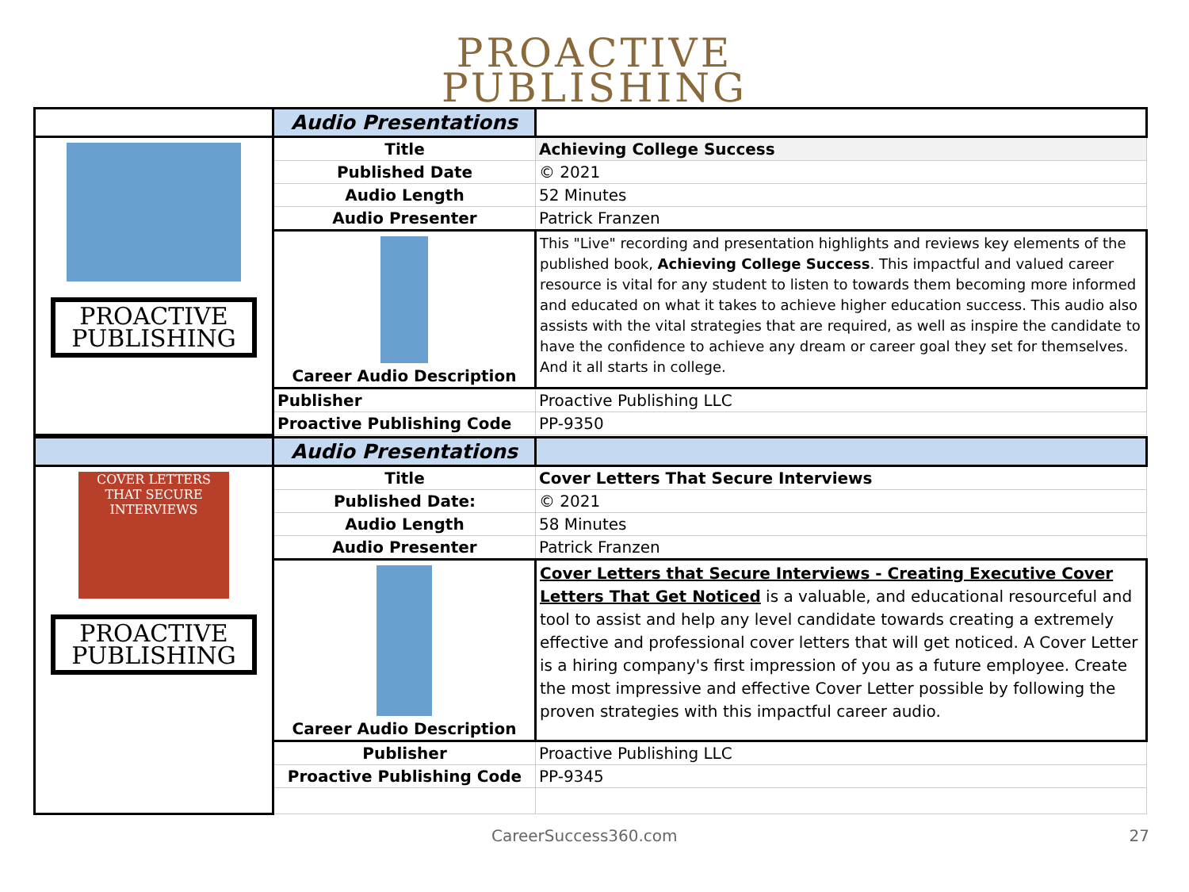PROACTIVE
PUBLISHING
| | Audio Presentations | |
| PROACTIVE PUBLISHING | Title | Achieving College Success |
| | Published Date | © 2021 |
| | Audio Length | 52 Minutes |
| | Audio Presenter | Patrick Franzen |
| | Career Audio Description | This "Live" recording and presentation highlights and reviews key elements of the published book, Achieving College Success . This impactful and valued career resource is vital for any student to listen to towards them becoming more informed and educated on what it takes to achieve higher education success. This audio also assists with the vital strategies that are required, as well as inspire the candidate to have the confidence to achieve any dream or career goal they set for themselves. And it all starts in college. |
| | Publisher | Proactive Publishing LLC |
| | Proactive Publishing Code | PP-9350 |
| | Audio Presentations | |
| COVER LETTERS THAT SECURE INTERVIEWS PROACTIVE PUBLISHING | Title | Cover Letters That Secure Interviews |
| | Published Date: | © 2021 |
| | Audio Length | 58 Minutes |
| | Audio Presenter | Patrick Franzen |
| | Career Audio Description | Cover Letters that Secure Interviews - Creating Executive Cover Letters That Get Noticed is a valuable, and educational resourceful and tool to assist and help any level candidate towards creating a extremely effective and professional cover letters that will get noticed. A Cover Letter is a hiring company's first impression of you as a future employee. Create the most impressive and effective Cover Letter possible by following the proven strategies with this impactful career audio. |
| | Publisher | Proactive Publishing LLC |
| | Proactive Publishing Code | PP-9345 |
CareerSuccess360.com 27